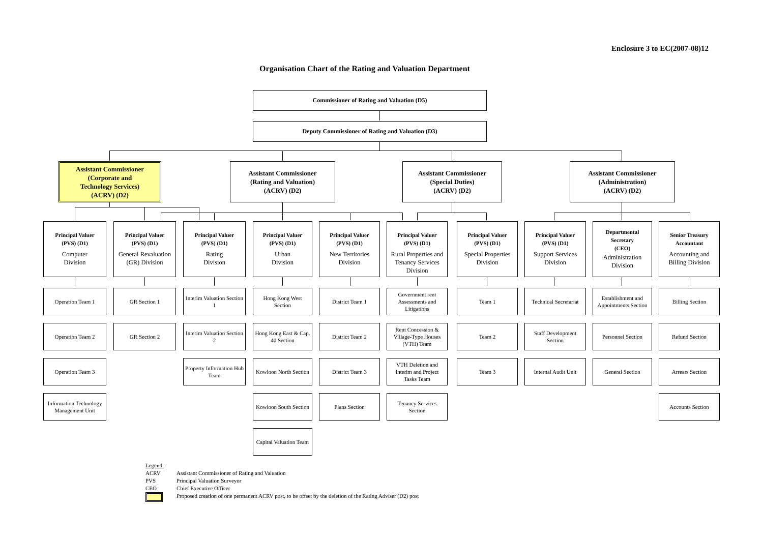Enclosure 3 to EC(2007-08)12
Organisation Chart of the Rating and Valuation Department
Commissioner of Rating and Valuation (D5)
Deputy Commissioner of Rating and Valuation (D3)
Assistant Commissioner
(Corporate and
Technology Services)
(ACRV) (D2)
Assistant Commissioner
(Rating and Valuation)
(ACRV) (D2)
Assistant Commissioner
(Special Duties)
(ACRV) (D2)
Assistant Commissioner
(Administration)
(ACRV) (D2)
Principal Valuer
(PVS) (D1)
Computer
Division
Operation Team 1
Operation Team 2
Operation Team 3
Information Technology Management Unit
Principal Valuer
(PVS) (D1)
General Revaluation
(GR) Division
GR Section 1
GR Section 2
Principal Valuer
(PVS) (D1)
Rating
Division
Interim Valuation Section 1
Interim Valuation Section 2
Property Information Hub Team
Principal Valuer
(PVS) (D1)
Urban
Division
Hong Kong West Section
Hong Kong East & Cap. 40 Section
Kowloon North Section
Kowloon South Section
Capital Valuation Team
Principal Valuer
(PVS) (D1)
New Territories
Division
District Team 1
District Team 2
District Team 3
Plans Section
Principal Valuer
(PVS) (D1)
Rural Properties and Tenancy Services Division
Government rent Assessments and Litigations
Rent Concession & Village-Type Houses (VTH) Team
VTH Deletion and Interim and Project Tasks Team
Tenancy Services Section
Principal Valuer
(PVS) (D1)
Special Properties
Division
Team 1
Team 2
Team 3
Principal Valuer
(PVS) (D1)
Support Services
Division
Technical Secretariat
Staff Development Section
Internal Audit Unit
Departmental
Secretary
(CEO)
Administration
Division
Establishment and Appointments Section
Personnel Section
General Section
Senior Treasury
Accountant
Accounting and
Billing Division
Billing Section
Refund Section
Arrears Section
Accounts Section
Legend:
ACRV Assistant Commissioner of Rating and Valuation
PVS Principal Valuation Surveyor
CEO Chief Executive Officer
Proposed creation of one permanent ACRV post, to be offset by the deletion of the Rating Adviser (D2) post